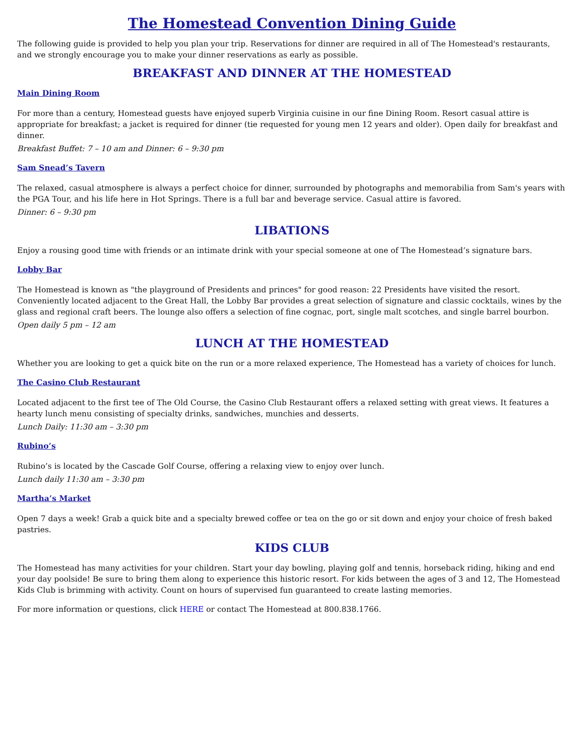The Homestead Convention Dining Guide
The following guide is provided to help you plan your trip. Reservations for dinner are required in all of The Homestead's restaurants, and we strongly encourage you to make your dinner reservations as early as possible.
BREAKFAST AND DINNER AT THE HOMESTEAD
Main Dining Room
For more than a century, Homestead guests have enjoyed superb Virginia cuisine in our fine Dining Room. Resort casual attire is appropriate for breakfast; a jacket is required for dinner (tie requested for young men 12 years and older). Open daily for breakfast and dinner.
Breakfast Buffet: 7 – 10 am and Dinner: 6 – 9:30 pm
Sam Snead’s Tavern
The relaxed, casual atmosphere is always a perfect choice for dinner, surrounded by photographs and memorabilia from Sam's years with the PGA Tour, and his life here in Hot Springs. There is a full bar and beverage service. Casual attire is favored.
Dinner: 6 – 9:30 pm
LIBATIONS
Enjoy a rousing good time with friends or an intimate drink with your special someone at one of The Homestead’s signature bars.
Lobby Bar
The Homestead is known as "the playground of Presidents and princes" for good reason: 22 Presidents have visited the resort. Conveniently located adjacent to the Great Hall, the Lobby Bar provides a great selection of signature and classic cocktails, wines by the glass and regional craft beers. The lounge also offers a selection of fine cognac, port, single malt scotches, and single barrel bourbon.
Open daily 5 pm – 12 am
LUNCH AT THE HOMESTEAD
Whether you are looking to get a quick bite on the run or a more relaxed experience, The Homestead has a variety of choices for lunch.
The Casino Club Restaurant
Located adjacent to the first tee of The Old Course, the Casino Club Restaurant offers a relaxed setting with great views. It features a hearty lunch menu consisting of specialty drinks, sandwiches, munchies and desserts.
Lunch Daily: 11:30 am – 3:30 pm
Rubino’s
Rubino’s is located by the Cascade Golf Course, offering a relaxing view to enjoy over lunch.
Lunch daily 11:30 am – 3:30 pm
Martha’s Market
Open 7 days a week! Grab a quick bite and a specialty brewed coffee or tea on the go or sit down and enjoy your choice of fresh baked pastries.
KIDS CLUB
The Homestead has many activities for your children. Start your day bowling, playing golf and tennis, horseback riding, hiking and end your day poolside! Be sure to bring them along to experience this historic resort. For kids between the ages of 3 and 12, The Homestead Kids Club is brimming with activity. Count on hours of supervised fun guaranteed to create lasting memories.
For more information or questions, click HERE or contact The Homestead at 800.838.1766.